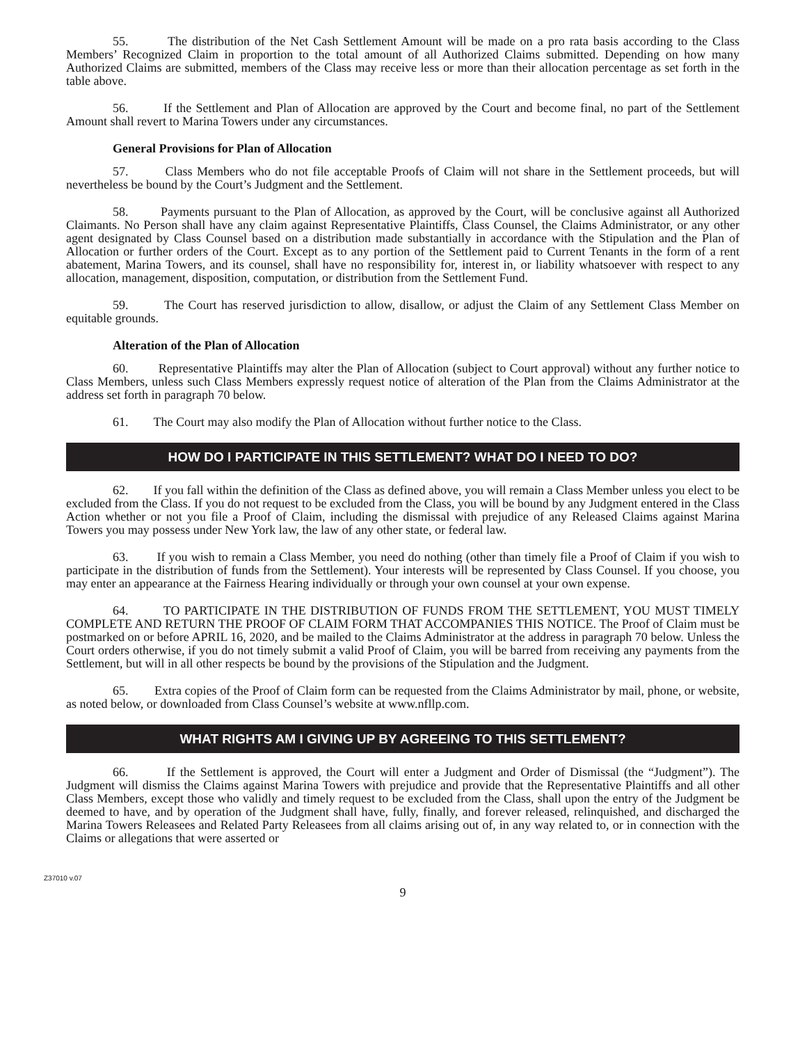55. The distribution of the Net Cash Settlement Amount will be made on a pro rata basis according to the Class Members’ Recognized Claim in proportion to the total amount of all Authorized Claims submitted. Depending on how many Authorized Claims are submitted, members of the Class may receive less or more than their allocation percentage as set forth in the table above.
56. If the Settlement and Plan of Allocation are approved by the Court and become final, no part of the Settlement Amount shall revert to Marina Towers under any circumstances.
General Provisions for Plan of Allocation
57. Class Members who do not file acceptable Proofs of Claim will not share in the Settlement proceeds, but will nevertheless be bound by the Court’s Judgment and the Settlement.
58. Payments pursuant to the Plan of Allocation, as approved by the Court, will be conclusive against all Authorized Claimants. No Person shall have any claim against Representative Plaintiffs, Class Counsel, the Claims Administrator, or any other agent designated by Class Counsel based on a distribution made substantially in accordance with the Stipulation and the Plan of Allocation or further orders of the Court. Except as to any portion of the Settlement paid to Current Tenants in the form of a rent abatement, Marina Towers, and its counsel, shall have no responsibility for, interest in, or liability whatsoever with respect to any allocation, management, disposition, computation, or distribution from the Settlement Fund.
59. The Court has reserved jurisdiction to allow, disallow, or adjust the Claim of any Settlement Class Member on equitable grounds.
Alteration of the Plan of Allocation
60. Representative Plaintiffs may alter the Plan of Allocation (subject to Court approval) without any further notice to Class Members, unless such Class Members expressly request notice of alteration of the Plan from the Claims Administrator at the address set forth in paragraph 70 below.
61. The Court may also modify the Plan of Allocation without further notice to the Class.
HOW DO I PARTICIPATE IN THIS SETTLEMENT? WHAT DO I NEED TO DO?
62. If you fall within the definition of the Class as defined above, you will remain a Class Member unless you elect to be excluded from the Class. If you do not request to be excluded from the Class, you will be bound by any Judgment entered in the Class Action whether or not you file a Proof of Claim, including the dismissal with prejudice of any Released Claims against Marina Towers you may possess under New York law, the law of any other state, or federal law.
63. If you wish to remain a Class Member, you need do nothing (other than timely file a Proof of Claim if you wish to participate in the distribution of funds from the Settlement). Your interests will be represented by Class Counsel. If you choose, you may enter an appearance at the Fairness Hearing individually or through your own counsel at your own expense.
64. TO PARTICIPATE IN THE DISTRIBUTION OF FUNDS FROM THE SETTLEMENT, YOU MUST TIMELY COMPLETE AND RETURN THE PROOF OF CLAIM FORM THAT ACCOMPANIES THIS NOTICE. The Proof of Claim must be postmarked on or before APRIL 16, 2020, and be mailed to the Claims Administrator at the address in paragraph 70 below. Unless the Court orders otherwise, if you do not timely submit a valid Proof of Claim, you will be barred from receiving any payments from the Settlement, but will in all other respects be bound by the provisions of the Stipulation and the Judgment.
65. Extra copies of the Proof of Claim form can be requested from the Claims Administrator by mail, phone, or website, as noted below, or downloaded from Class Counsel’s website at www.nfllp.com.
WHAT RIGHTS AM I GIVING UP BY AGREEING TO THIS SETTLEMENT?
66. If the Settlement is approved, the Court will enter a Judgment and Order of Dismissal (the “Judgment”). The Judgment will dismiss the Claims against Marina Towers with prejudice and provide that the Representative Plaintiffs and all other Class Members, except those who validly and timely request to be excluded from the Class, shall upon the entry of the Judgment be deemed to have, and by operation of the Judgment shall have, fully, finally, and forever released, relinquished, and discharged the Marina Towers Releasees and Related Party Releasees from all claims arising out of, in any way related to, or in connection with the Claims or allegations that were asserted or
Z37010 v.07
9